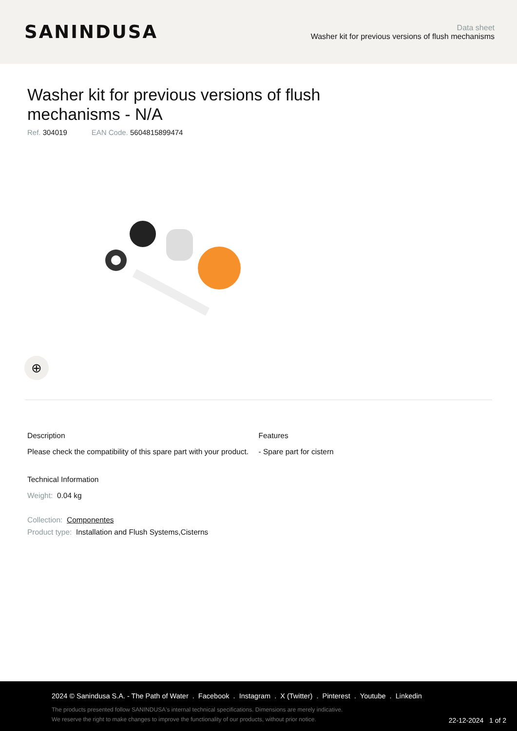SANINDUSA
Data sheet
Washer kit for previous versions of flush mechanisms
Washer kit for previous versions of flush mechanisms - N/A
Ref. 304019 EAN Code. 5604815899474
⊕
Description
Please check the compatibility of this spare part with your product.
Technical Information
Weight: 0.04 kg
Collection: Componentes
Product type: Installation and Flush Systems,Cisterns
Features
- Spare part for cistern
2024 © Sanindusa S.A. - The Path of Water . Facebook . Instagram . X (Twitter) . Pinterest . Youtube . Linkedin
The products presented follow SANINDUSA's internal technical specifications. Dimensions are merely indicative.
We reserve the right to make changes to improve the functionality of our products, without prior notice.
22-12-2024 1 of 2